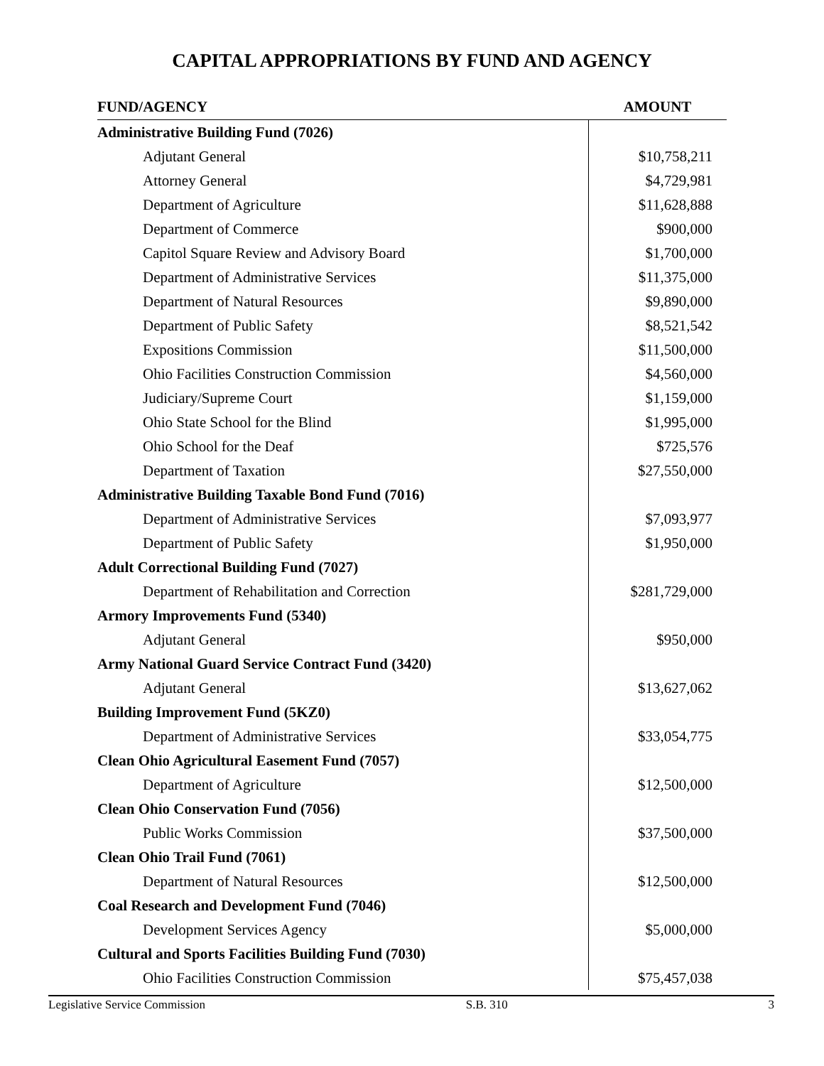CAPITAL APPROPRIATIONS BY FUND AND AGENCY
| FUND/AGENCY | AMOUNT |
| --- | --- |
| Administrative Building Fund (7026) | |
| Adjutant General | $10,758,211 |
| Attorney General | $4,729,981 |
| Department of Agriculture | $11,628,888 |
| Department of Commerce | $900,000 |
| Capitol Square Review and Advisory Board | $1,700,000 |
| Department of Administrative Services | $11,375,000 |
| Department of Natural Resources | $9,890,000 |
| Department of Public Safety | $8,521,542 |
| Expositions Commission | $11,500,000 |
| Ohio Facilities Construction Commission | $4,560,000 |
| Judiciary/Supreme Court | $1,159,000 |
| Ohio State School for the Blind | $1,995,000 |
| Ohio School for the Deaf | $725,576 |
| Department of Taxation | $27,550,000 |
| Administrative Building Taxable Bond Fund (7016) | |
| Department of Administrative Services | $7,093,977 |
| Department of Public Safety | $1,950,000 |
| Adult Correctional Building Fund (7027) | |
| Department of Rehabilitation and Correction | $281,729,000 |
| Armory Improvements Fund (5340) | |
| Adjutant General | $950,000 |
| Army National Guard Service Contract Fund (3420) | |
| Adjutant General | $13,627,062 |
| Building Improvement Fund (5KZ0) | |
| Department of Administrative Services | $33,054,775 |
| Clean Ohio Agricultural Easement Fund (7057) | |
| Department of Agriculture | $12,500,000 |
| Clean Ohio Conservation Fund (7056) | |
| Public Works Commission | $37,500,000 |
| Clean Ohio Trail Fund (7061) | |
| Department of Natural Resources | $12,500,000 |
| Coal Research and Development Fund (7046) | |
| Development Services Agency | $5,000,000 |
| Cultural and Sports Facilities Building Fund (7030) | |
| Ohio Facilities Construction Commission | $75,457,038 |
Legislative Service Commission S.B. 310 3